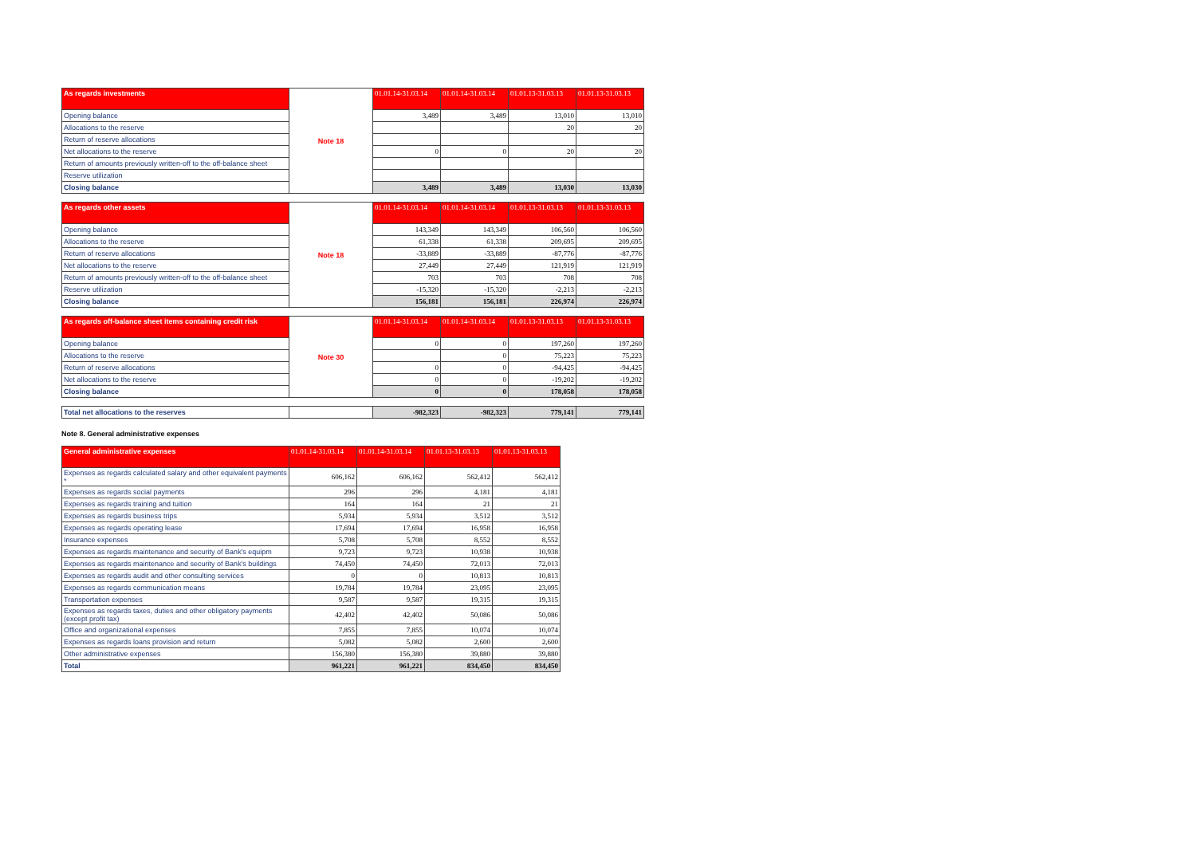| As regards investments | Note 18 | 01.01.14-31.03.14 | 01.01.14-31.03.14 | 01.01.13-31.03.13 | 01.01.13-31.03.13 |
| Opening balance | | 3,489 | 3,489 | 13,010 | 13,010 |
| Allocations to the reserve | | | | 20 | 20 |
| Return of reserve allocations | | | | | |
| Net allocations to the reserve | | 0 | 0 | 20 | 20 |
| Return of amounts previously written-off to the off-balance sheet | | | | | |
| Reserve utilization | | | | | |
| Closing balance | | 3,489 | 3,489 | 13,030 | 13,030 |
| As regards other assets | Note 18 | 01.01.14-31.03.14 | 01.01.14-31.03.14 | 01.01.13-31.03.13 | 01.01.13-31.03.13 |
| Opening balance | | 143,349 | 143,349 | 106,560 | 106,560 |
| Allocations to the reserve | | 61,338 | 61,338 | 209,695 | 209,695 |
| Return of reserve allocations | | -33,889 | -33,889 | -87,776 | -87,776 |
| Net allocations to the reserve | | 27,449 | 27,449 | 121,919 | 121,919 |
| Return of amounts previously written-off to the off-balance sheet | | 703 | 703 | 708 | 708 |
| Reserve utilization | | -15,320 | -15,320 | -2,213 | -2,213 |
| Closing balance | | 156,181 | 156,181 | 226,974 | 226,974 |
| As regards off-balance sheet items containing credit risk | Note 30 | 01.01.14-31.03.14 | 01.01.14-31.03.14 | 01.01.13-31.03.13 | 01.01.13-31.03.13 |
| Opening balance | | 0 | 0 | 197,260 | 197,260 |
| Allocations to the reserve | | | 0 | 75,223 | 75,223 |
| Return of reserve allocations | | 0 | 0 | -94,425 | -94,425 |
| Net allocations to the reserve | | 0 | 0 | -19,202 | -19,202 |
| Closing balance | | 0 | 0 | 178,058 | 178,058 |
| Total net allocations to the reserves | | -982,323 | -982,323 | 779,141 | 779,141 |
Note 8. General administrative expenses
| General administrative expenses | 01.01.14-31.03.14 | 01.01.14-31.03.14 | 01.01.13-31.03.13 | 01.01.13-31.03.13 |
| --- | --- | --- | --- | --- |
| Expenses as regards calculated salary and other equivalent payments * | 606,162 | 606,162 | 562,412 | 562,412 |
| Expenses as regards social payments | 296 | 296 | 4,181 | 4,181 |
| Expenses as regards training and tuition | 164 | 164 | 21 | 21 |
| Expenses as regards business trips | 5,934 | 5,934 | 3,512 | 3,512 |
| Expenses as regards operating lease | 17,694 | 17,694 | 16,958 | 16,958 |
| Insurance expenses | 5,708 | 5,708 | 8,552 | 8,552 |
| Expenses as regards maintenance and security of Bank's equipm | 9,723 | 9,723 | 10,938 | 10,938 |
| Expenses as regards maintenance and security of Bank's buildings | 74,450 | 74,450 | 72,013 | 72,013 |
| Expenses as regards audit and other consulting services | 0 | 0 | 10,813 | 10,813 |
| Expenses as regards communication means | 19,784 | 19,784 | 23,095 | 23,095 |
| Transportation expenses | 9,587 | 9,587 | 19,315 | 19,315 |
| Expenses as regards taxes, duties and other obligatory payments (except profit tax) | 42,402 | 42,402 | 50,086 | 50,086 |
| Office and organizational expenses | 7,855 | 7,855 | 10,074 | 10,074 |
| Expenses as regards loans provision and return | 5,082 | 5,082 | 2,600 | 2,600 |
| Other administrative expenses | 156,380 | 156,380 | 39,880 | 39,880 |
| Total | 961,221 | 961,221 | 834,450 | 834,450 |